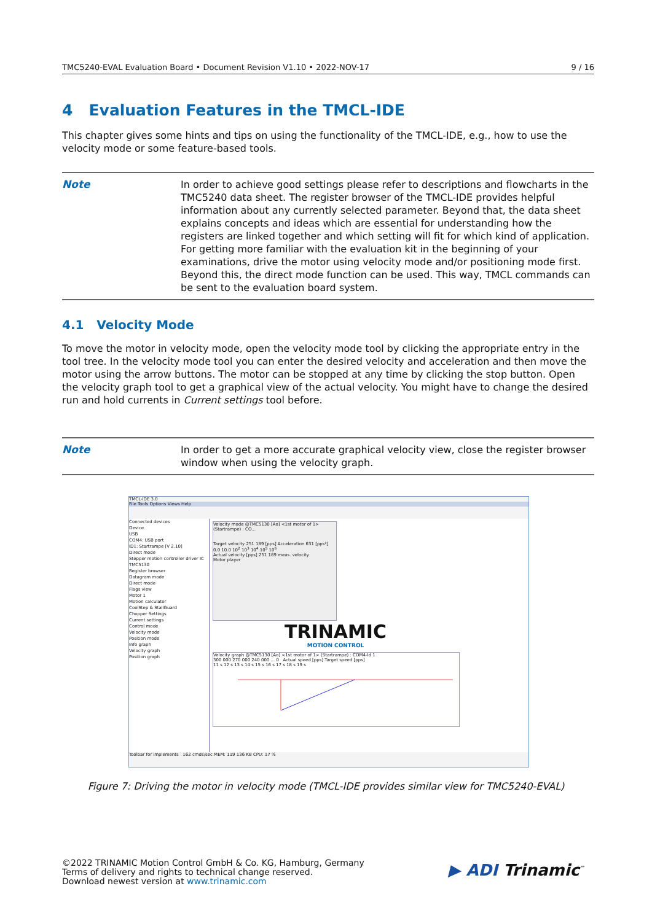TMC5240-EVAL Evaluation Board • Document Revision V1.10 • 2022-NOV-17 9 / 16
4 Evaluation Features in the TMCL-IDE
This chapter gives some hints and tips on using the functionality of the TMCL-IDE, e.g., how to use the velocity mode or some feature-based tools.
Note
In order to achieve good settings please refer to descriptions and flowcharts in the TMC5240 data sheet. The register browser of the TMCL-IDE provides helpful information about any currently selected parameter. Beyond that, the data sheet explains concepts and ideas which are essential for understanding how the registers are linked together and which setting will fit for which kind of application. For getting more familiar with the evaluation kit in the beginning of your examinations, drive the motor using velocity mode and/or positioning mode first. Beyond this, the direct mode function can be used. This way, TMCL commands can be sent to the evaluation board system.
4.1 Velocity Mode
To move the motor in velocity mode, open the velocity mode tool by clicking the appropriate entry in the tool tree. In the velocity mode tool you can enter the desired velocity and acceleration and then move the motor using the arrow buttons. The motor can be stopped at any time by clicking the stop button. Open the velocity graph tool to get a graphical view of the actual velocity. You might have to change the desired run and hold currents in Current settings tool before.
Note
In order to get a more accurate graphical velocity view, close the register browser window when using the velocity graph.
TMCL-IDE 3.0
File Tools Options Views Help
Connected devices
Device
USB
COM4: USB port
ID1: Startrampe [V 2.10]
Direct mode
Stepper motion controller driver IC
TMC5130
Register browser
Datagram mode
Direct mode
Flags view
Motor 1
Motion calculator
CoolStep & StallGuard
Chopper Settings
Current settings
Control mode
Velocity mode
Position mode
Info graph
Velocity graph
Position graph
Velocity mode @TMC5130 [Ao] <1st motor of 1> (Startrampe) : CO...
Target velocity 251 189 [pps] Acceleration 631 [pps²]
0.0 10.0 10<sup>2</sup> 10<sup>3</sup> 10<sup>4</sup> 10<sup>5</sup> 10<sup>6</sup>
Actual velocity [pps] 251 189 meas. velocity
Motor player
TRINAMIC
MOTION CONTROL
Velocity graph @TMC5130 [Ao] <1st motor of 1> (Startrampe) : COM4-Id 1
300 000 270 000 240 000 ... 0 Actual speed [pps] Target speed [pps]
11 s 12 s 13 s 14 s 15 s 16 s 17 s 18 s 19 s
Toolbar for implements 162 cmds/sec MEM: 119 136 KB CPU: 17 %
Figure 7: Driving the motor in velocity mode (TMCL-IDE provides similar view for TMC5240-EVAL)
©2022 TRINAMIC Motion Control GmbH & Co. KG, Hamburg, Germany
Terms of delivery and rights to technical change reserved.
Download newest version at www.trinamic.com
▶ ADI Trinamic<sup>™</sup>